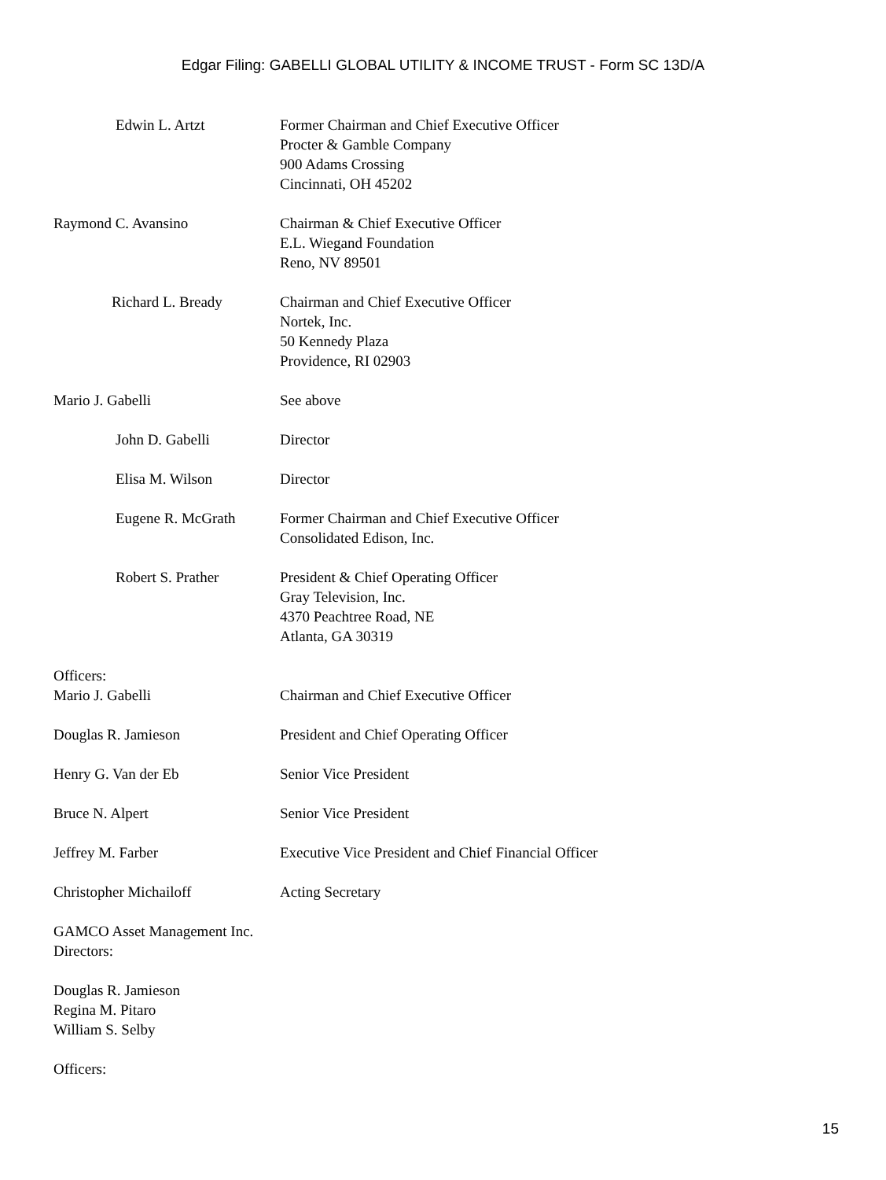Edgar Filing: GABELLI GLOBAL UTILITY & INCOME TRUST - Form SC 13D/A
| Edwin L. Artzt | Former Chairman and Chief Executive Officer Procter & Gamble Company 900 Adams Crossing Cincinnati, OH 45202 |
| Raymond C. Avansino | Chairman & Chief Executive Officer E.L. Wiegand Foundation Reno, NV 89501 |
| Richard L. Bready | Chairman and Chief Executive Officer Nortek, Inc. 50 Kennedy Plaza Providence, RI 02903 |
| Mario J. Gabelli | See above |
| John D. Gabelli | Director |
| Elisa M. Wilson | Director |
| Eugene R. McGrath | Former Chairman and Chief Executive Officer Consolidated Edison, Inc. |
| Robert S. Prather | President & Chief Operating Officer Gray Television, Inc. 4370 Peachtree Road, NE Atlanta, GA 30319 |
| Officers: | |
| Mario J. Gabelli | Chairman and Chief Executive Officer |
| Douglas R. Jamieson | President and Chief Operating Officer |
| Henry G. Van der Eb | Senior Vice President |
| Bruce N. Alpert | Senior Vice President |
| Jeffrey M. Farber | Executive Vice President and Chief Financial Officer |
| Christopher Michailoff | Acting Secretary |
GAMCO Asset Management Inc.
Directors:
Douglas R. Jamieson
Regina M. Pitaro
William S. Selby
Officers:
15